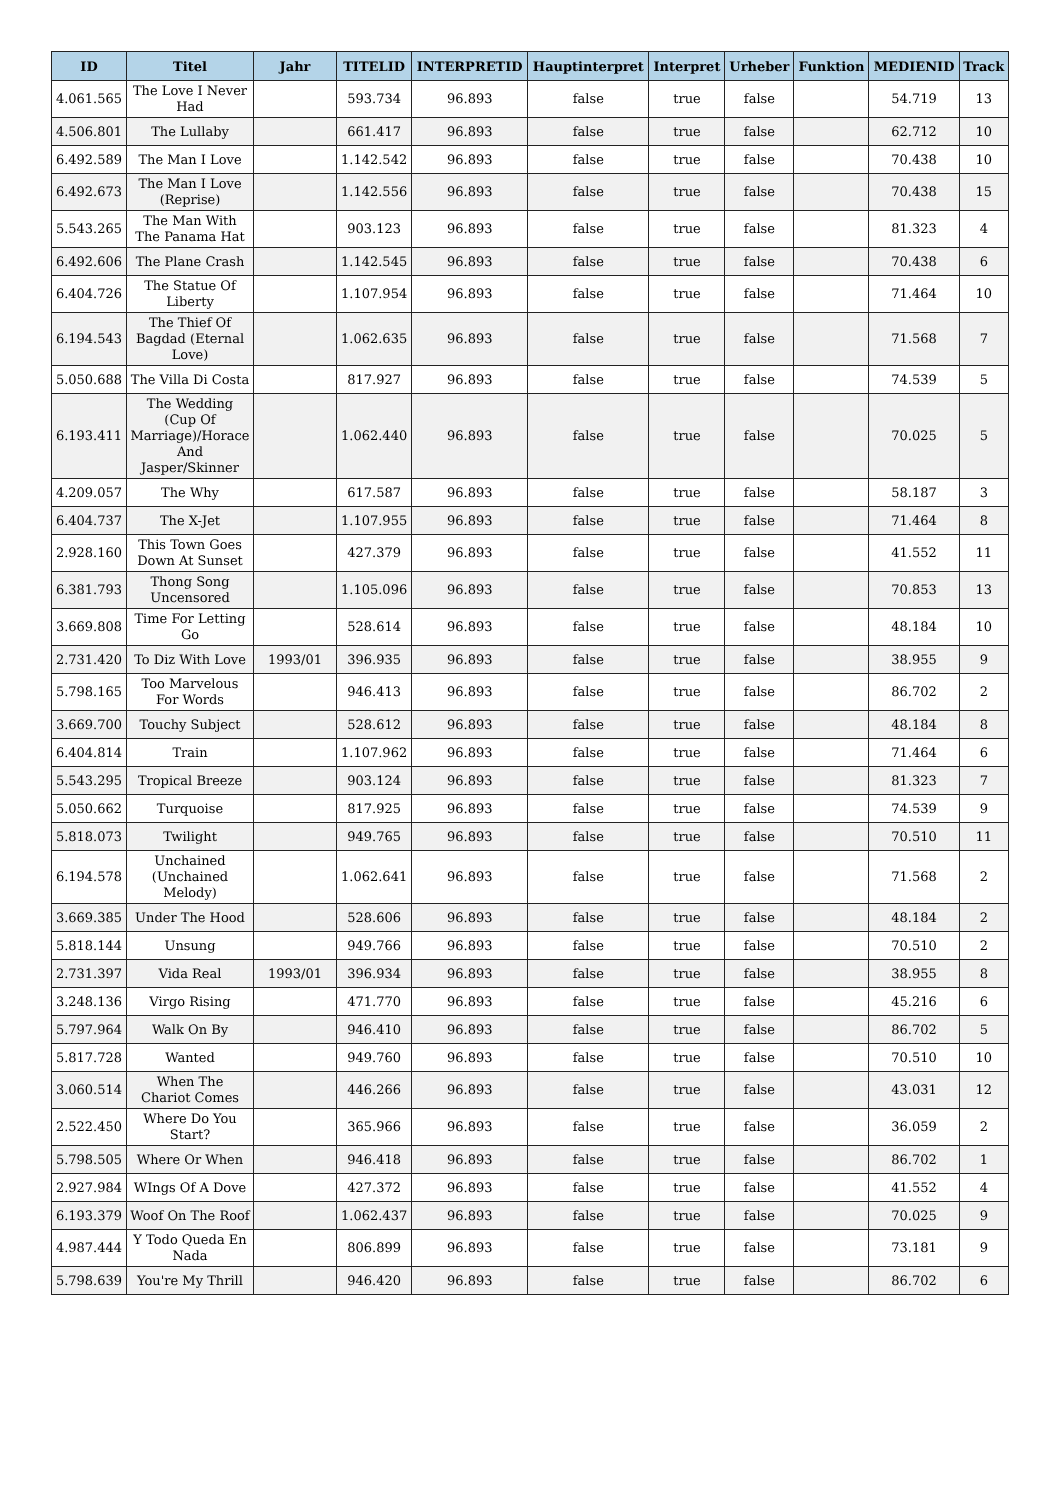| ID | Titel | Jahr | TITELID | INTERPRETID | Hauptinterpret | Interpret | Urheber | Funktion | MEDIENID | Track |
| --- | --- | --- | --- | --- | --- | --- | --- | --- | --- | --- |
| 4.061.565 | The Love I Never Had | | 593.734 | 96.893 | false | true | false | | 54.719 | 13 |
| 4.506.801 | The Lullaby | | 661.417 | 96.893 | false | true | false | | 62.712 | 10 |
| 6.492.589 | The Man I Love | | 1.142.542 | 96.893 | false | true | false | | 70.438 | 10 |
| 6.492.673 | The Man I Love (Reprise) | | 1.142.556 | 96.893 | false | true | false | | 70.438 | 15 |
| 5.543.265 | The Man With The Panama Hat | | 903.123 | 96.893 | false | true | false | | 81.323 | 4 |
| 6.492.606 | The Plane Crash | | 1.142.545 | 96.893 | false | true | false | | 70.438 | 6 |
| 6.404.726 | The Statue Of Liberty | | 1.107.954 | 96.893 | false | true | false | | 71.464 | 10 |
| 6.194.543 | The Thief Of Bagdad (Eternal Love) | | 1.062.635 | 96.893 | false | true | false | | 71.568 | 7 |
| 5.050.688 | The Villa Di Costa | | 817.927 | 96.893 | false | true | false | | 74.539 | 5 |
| 6.193.411 | The Wedding (Cup Of Marriage)/Horace And Jasper/Skinner | | 1.062.440 | 96.893 | false | true | false | | 70.025 | 5 |
| 4.209.057 | The Why | | 617.587 | 96.893 | false | true | false | | 58.187 | 3 |
| 6.404.737 | The X-Jet | | 1.107.955 | 96.893 | false | true | false | | 71.464 | 8 |
| 2.928.160 | This Town Goes Down At Sunset | | 427.379 | 96.893 | false | true | false | | 41.552 | 11 |
| 6.381.793 | Thong Song Uncensored | | 1.105.096 | 96.893 | false | true | false | | 70.853 | 13 |
| 3.669.808 | Time For Letting Go | | 528.614 | 96.893 | false | true | false | | 48.184 | 10 |
| 2.731.420 | To Diz With Love | 1993/01 | 396.935 | 96.893 | false | true | false | | 38.955 | 9 |
| 5.798.165 | Too Marvelous For Words | | 946.413 | 96.893 | false | true | false | | 86.702 | 2 |
| 3.669.700 | Touchy Subject | | 528.612 | 96.893 | false | true | false | | 48.184 | 8 |
| 6.404.814 | Train | | 1.107.962 | 96.893 | false | true | false | | 71.464 | 6 |
| 5.543.295 | Tropical Breeze | | 903.124 | 96.893 | false | true | false | | 81.323 | 7 |
| 5.050.662 | Turquoise | | 817.925 | 96.893 | false | true | false | | 74.539 | 9 |
| 5.818.073 | Twilight | | 949.765 | 96.893 | false | true | false | | 70.510 | 11 |
| 6.194.578 | Unchained (Unchained Melody) | | 1.062.641 | 96.893 | false | true | false | | 71.568 | 2 |
| 3.669.385 | Under The Hood | | 528.606 | 96.893 | false | true | false | | 48.184 | 2 |
| 5.818.144 | Unsung | | 949.766 | 96.893 | false | true | false | | 70.510 | 2 |
| 2.731.397 | Vida Real | 1993/01 | 396.934 | 96.893 | false | true | false | | 38.955 | 8 |
| 3.248.136 | Virgo Rising | | 471.770 | 96.893 | false | true | false | | 45.216 | 6 |
| 5.797.964 | Walk On By | | 946.410 | 96.893 | false | true | false | | 86.702 | 5 |
| 5.817.728 | Wanted | | 949.760 | 96.893 | false | true | false | | 70.510 | 10 |
| 3.060.514 | When The Chariot Comes | | 446.266 | 96.893 | false | true | false | | 43.031 | 12 |
| 2.522.450 | Where Do You Start? | | 365.966 | 96.893 | false | true | false | | 36.059 | 2 |
| 5.798.505 | Where Or When | | 946.418 | 96.893 | false | true | false | | 86.702 | 1 |
| 2.927.984 | WIngs Of A Dove | | 427.372 | 96.893 | false | true | false | | 41.552 | 4 |
| 6.193.379 | Woof On The Roof | | 1.062.437 | 96.893 | false | true | false | | 70.025 | 9 |
| 4.987.444 | Y Todo Queda En Nada | | 806.899 | 96.893 | false | true | false | | 73.181 | 9 |
| 5.798.639 | You're My Thrill | | 946.420 | 96.893 | false | true | false | | 86.702 | 6 |